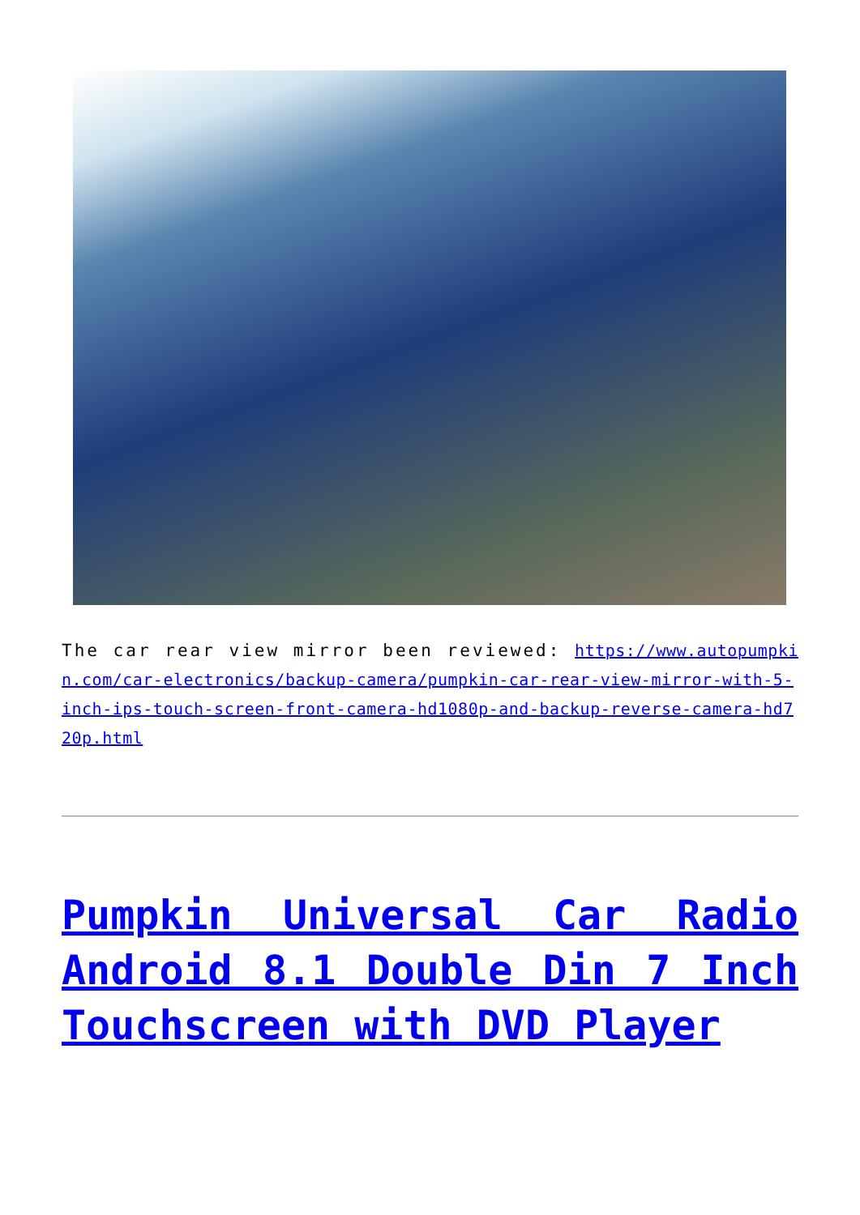The car rear view mirror been reviewed: https://www.autopumpkin.com/car-electronics/backup-camera/pumpkin-car-rear-view-mirror-with-5-inch-ips-touch-screen-front-camera-hd1080p-and-backup-reverse-camera-hd720p.html
Pumpkin Universal Car Radio Android 8.1 Double Din 7 Inch Touchscreen with DVD Player